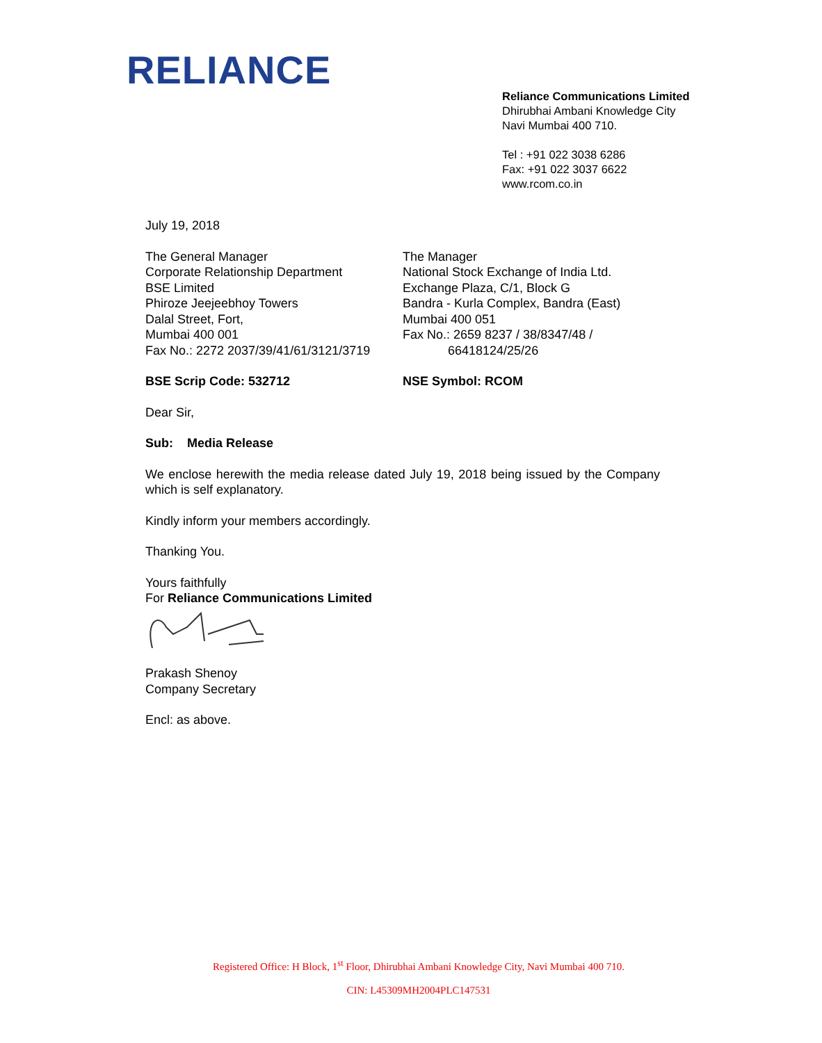RELIANCE
Reliance Communications Limited
Dhirubhai Ambani Knowledge City
Navi Mumbai 400 710.
Tel : +91 022 3038 6286
Fax: +91 022 3037 6622
www.rcom.co.in
July 19, 2018
The General Manager
Corporate Relationship Department
BSE Limited
Phiroze Jeejeebhoy Towers
Dalal Street, Fort,
Mumbai 400 001
Fax No.: 2272 2037/39/41/61/3121/3719
The Manager
National Stock Exchange of India Ltd.
Exchange Plaza, C/1, Block G
Bandra - Kurla Complex, Bandra (East)
Mumbai 400 051
Fax No.: 2659 8237 / 38/8347/48 /
66418124/25/26
BSE Scrip Code: 532712 NSE Symbol: RCOM
Dear Sir,
Sub: Media Release
We enclose herewith the media release dated July 19, 2018 being issued by the Company which is self explanatory.
Kindly inform your members accordingly.
Thanking You.
Yours faithfully
For Reliance Communications Limited
Prakash Shenoy
Company Secretary
Encl: as above.
Registered Office: H Block, 1<sup>st</sup> Floor, Dhirubhai Ambani Knowledge City, Navi Mumbai 400 710.
CIN: L45309MH2004PLC147531